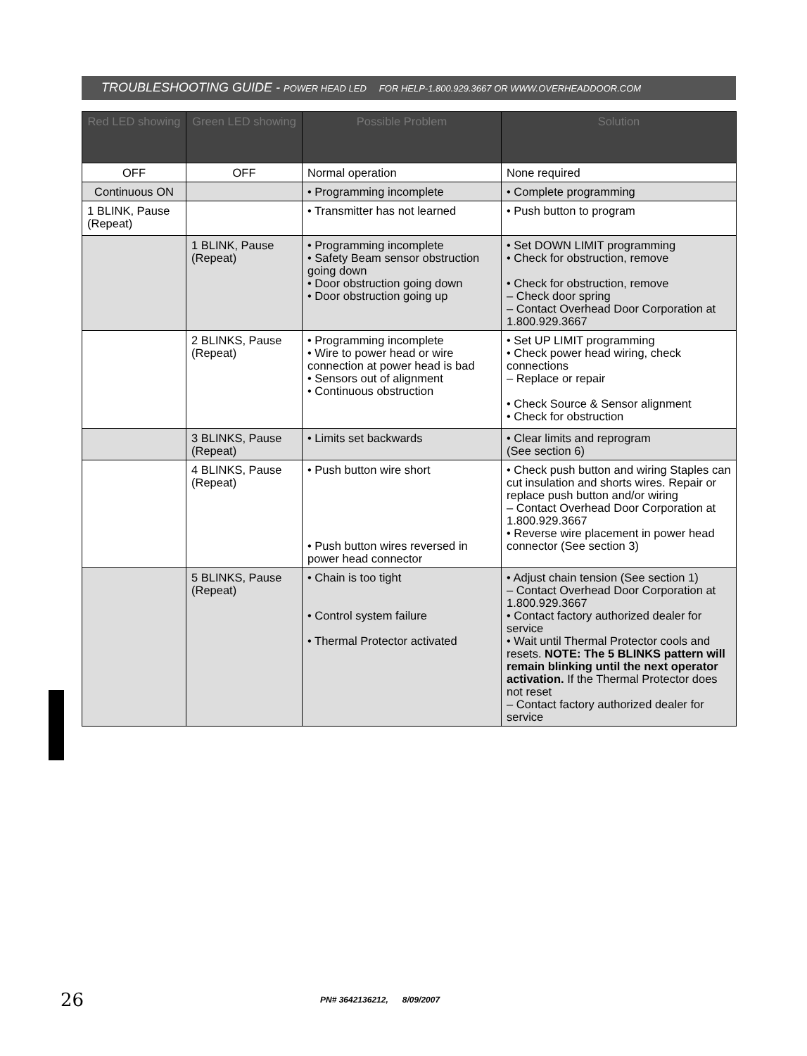TROUBLESHOOTING GUIDE - POWER HEAD LED FOR HELP-1.800.929.3667 OR WWW.OVERHEADDOOR.COM
| Red LED showing | Green LED showing | Possible Problem | Solution |
| --- | --- | --- | --- |
| OFF | OFF | Normal operation | None required |
| Continuous ON | | • Programming incomplete | • Complete programming |
| 1 BLINK, Pause (Repeat) | | • Transmitter has not learned | • Push button to program |
| | 1 BLINK, Pause (Repeat) | • Programming incomplete • Safety Beam sensor obstruction going down • Door obstruction going down • Door obstruction going up | • Set DOWN LIMIT programming • Check for obstruction, remove • Check for obstruction, remove – Check door spring – Contact Overhead Door Corporation at 1.800.929.3667 |
| | 2 BLINKS, Pause (Repeat) | • Programming incomplete • Wire to power head or wire connection at power head is bad • Sensors out of alignment • Continuous obstruction | • Set UP LIMIT programming • Check power head wiring, check connections – Replace or repair • Check Source & Sensor alignment • Check for obstruction |
| | 3 BLINKS, Pause (Repeat) | • Limits set backwards | • Clear limits and reprogram (See section 6) |
| | 4 BLINKS, Pause (Repeat) | • Push button wire short • Push button wires reversed in power head connector | • Check push button and wiring Staples can cut insulation and shorts wires. Repair or replace push button and/or wiring – Contact Overhead Door Corporation at 1.800.929.3667 • Reverse wire placement in power head connector (See section 3) |
| | 5 BLINKS, Pause (Repeat) | • Chain is too tight • Control system failure • Thermal Protector activated | • Adjust chain tension (See section 1) – Contact Overhead Door Corporation at 1.800.929.3667 • Contact factory authorized dealer for service • Wait until Thermal Protector cools and resets. NOTE: The 5 BLINKS pattern will remain blinking until the next operator activation. If the Thermal Protector does not reset – Contact factory authorized dealer for service |
26 PN# 3642136212, 8/09/2007